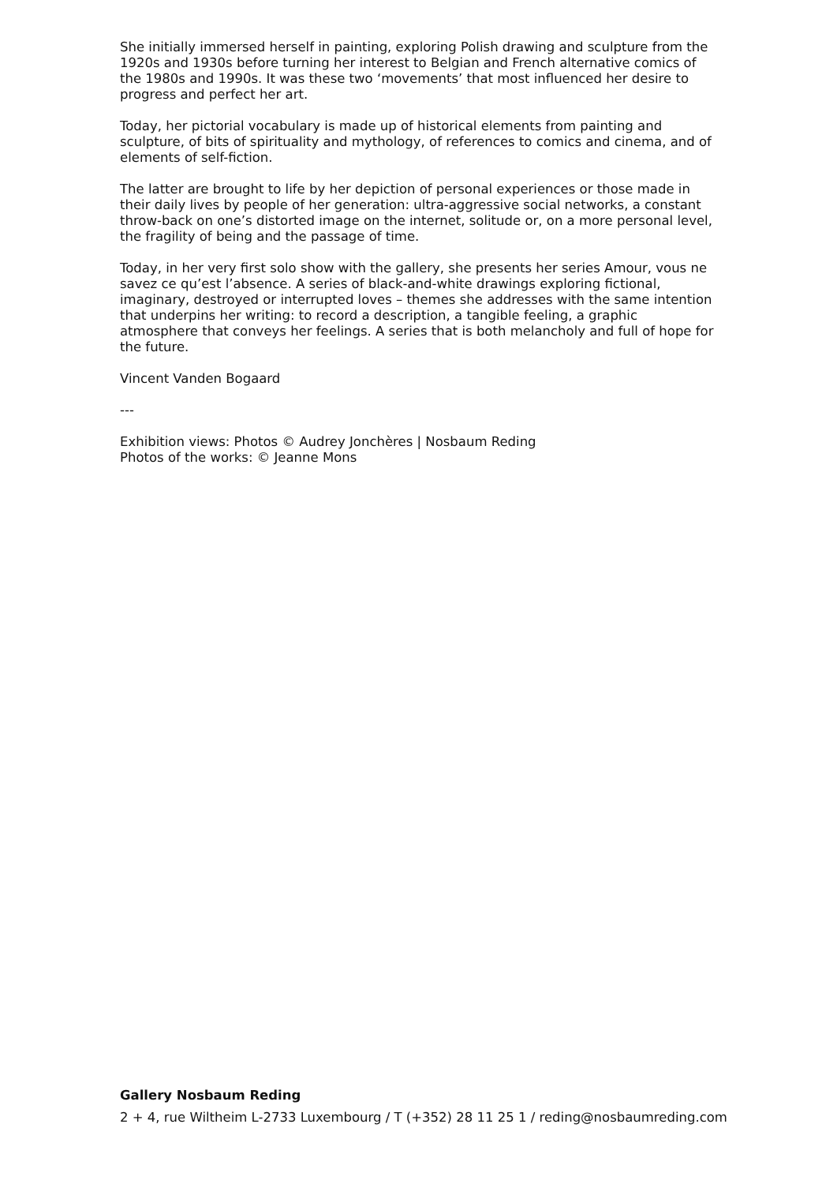She initially immersed herself in painting, exploring Polish drawing and sculpture from the 1920s and 1930s before turning her interest to Belgian and French alternative comics of the 1980s and 1990s. It was these two ‘movements’ that most influenced her desire to progress and perfect her art.
Today, her pictorial vocabulary is made up of historical elements from painting and sculpture, of bits of spirituality and mythology, of references to comics and cinema, and of elements of self-fiction.
The latter are brought to life by her depiction of personal experiences or those made in their daily lives by people of her generation: ultra-aggressive social networks, a constant throw-back on one’s distorted image on the internet, solitude or, on a more personal level, the fragility of being and the passage of time.
Today, in her very first solo show with the gallery, she presents her series Amour, vous ne savez ce qu’est l’absence. A series of black-and-white drawings exploring fictional, imaginary, destroyed or interrupted loves – themes she addresses with the same intention that underpins her writing: to record a description, a tangible feeling, a graphic atmosphere that conveys her feelings. A series that is both melancholy and full of hope for the future.
Vincent Vanden Bogaard
---
Exhibition views: Photos © Audrey Jonchères | Nosbaum Reding
Photos of the works: © Jeanne Mons
Gallery Nosbaum Reding
2 + 4, rue Wiltheim L-2733 Luxembourg / T (+352) 28 11 25 1 / reding@nosbaumreding.com